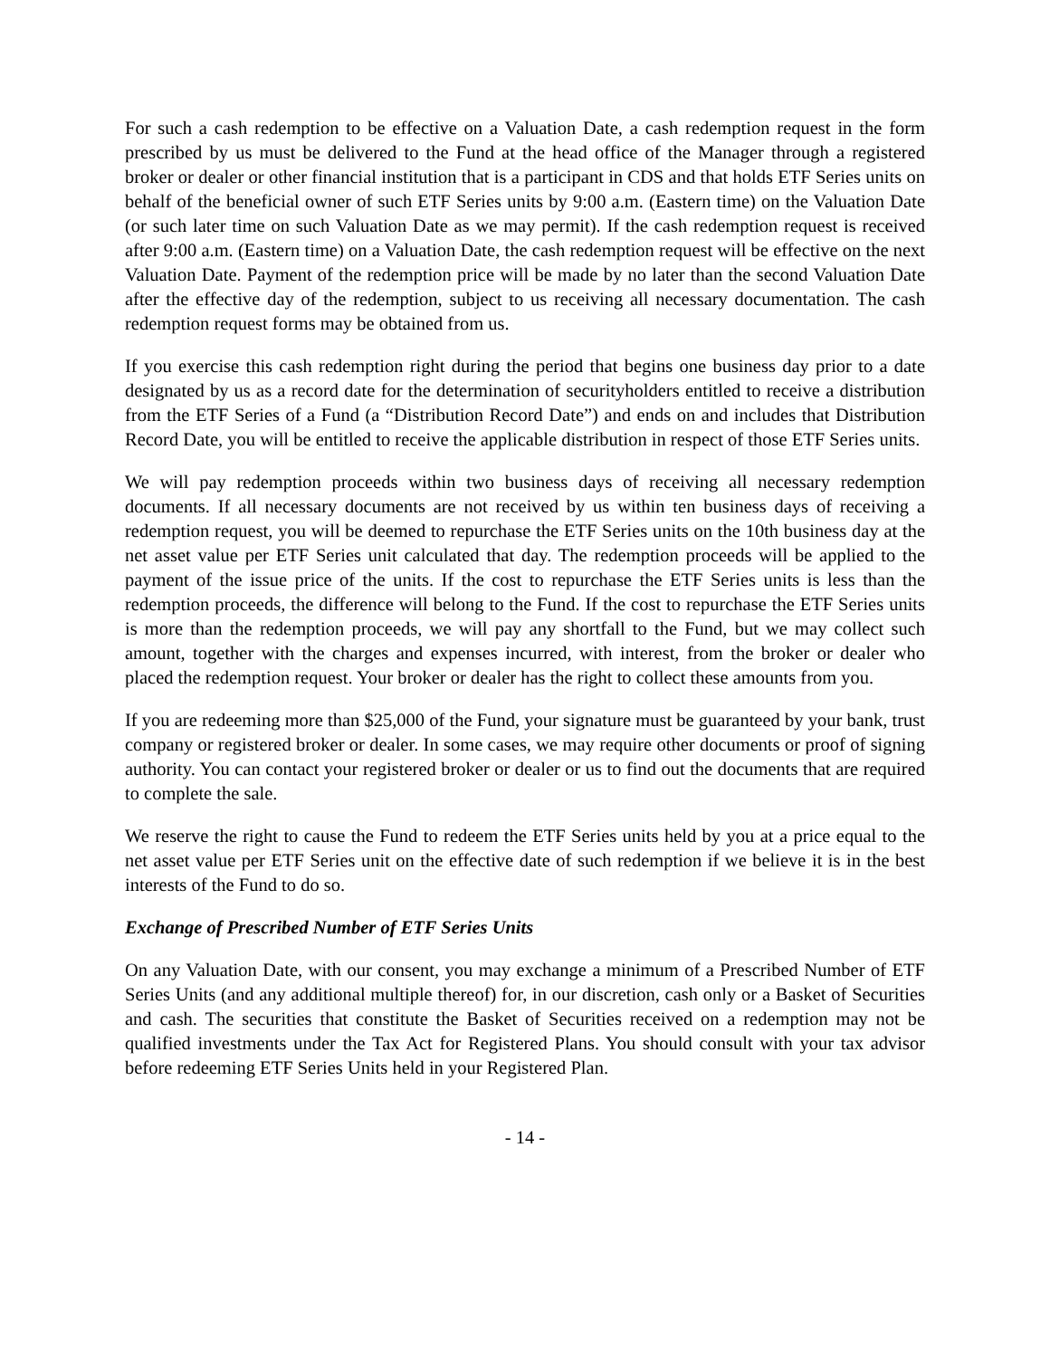For such a cash redemption to be effective on a Valuation Date, a cash redemption request in the form prescribed by us must be delivered to the Fund at the head office of the Manager through a registered broker or dealer or other financial institution that is a participant in CDS and that holds ETF Series units on behalf of the beneficial owner of such ETF Series units by 9:00 a.m. (Eastern time) on the Valuation Date (or such later time on such Valuation Date as we may permit). If the cash redemption request is received after 9:00 a.m. (Eastern time) on a Valuation Date, the cash redemption request will be effective on the next Valuation Date. Payment of the redemption price will be made by no later than the second Valuation Date after the effective day of the redemption, subject to us receiving all necessary documentation. The cash redemption request forms may be obtained from us.
If you exercise this cash redemption right during the period that begins one business day prior to a date designated by us as a record date for the determination of securityholders entitled to receive a distribution from the ETF Series of a Fund (a “Distribution Record Date”) and ends on and includes that Distribution Record Date, you will be entitled to receive the applicable distribution in respect of those ETF Series units.
We will pay redemption proceeds within two business days of receiving all necessary redemption documents. If all necessary documents are not received by us within ten business days of receiving a redemption request, you will be deemed to repurchase the ETF Series units on the 10th business day at the net asset value per ETF Series unit calculated that day. The redemption proceeds will be applied to the payment of the issue price of the units. If the cost to repurchase the ETF Series units is less than the redemption proceeds, the difference will belong to the Fund. If the cost to repurchase the ETF Series units is more than the redemption proceeds, we will pay any shortfall to the Fund, but we may collect such amount, together with the charges and expenses incurred, with interest, from the broker or dealer who placed the redemption request. Your broker or dealer has the right to collect these amounts from you.
If you are redeeming more than $25,000 of the Fund, your signature must be guaranteed by your bank, trust company or registered broker or dealer. In some cases, we may require other documents or proof of signing authority. You can contact your registered broker or dealer or us to find out the documents that are required to complete the sale.
We reserve the right to cause the Fund to redeem the ETF Series units held by you at a price equal to the net asset value per ETF Series unit on the effective date of such redemption if we believe it is in the best interests of the Fund to do so.
Exchange of Prescribed Number of ETF Series Units
On any Valuation Date, with our consent, you may exchange a minimum of a Prescribed Number of ETF Series Units (and any additional multiple thereof) for, in our discretion, cash only or a Basket of Securities and cash. The securities that constitute the Basket of Securities received on a redemption may not be qualified investments under the Tax Act for Registered Plans. You should consult with your tax advisor before redeeming ETF Series Units held in your Registered Plan.
- 14 -